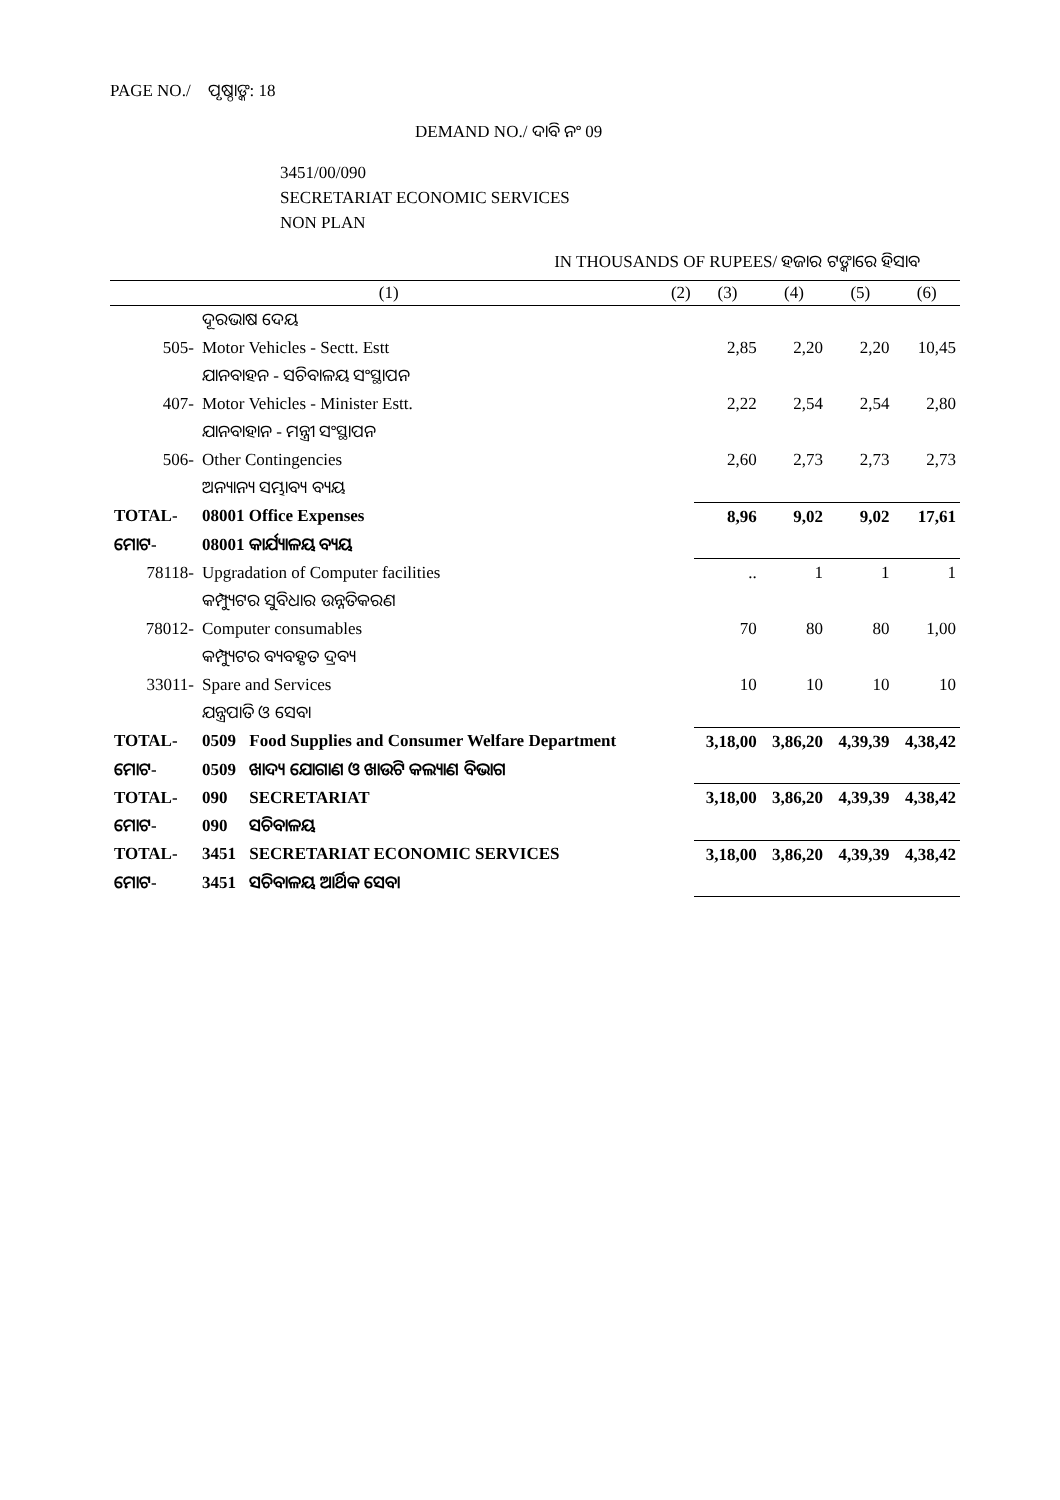PAGE NO./ ପୃଷ୍ଠାଙ୍କ: 18
DEMAND NO./ ଦାବି ନଂ 09
3451/00/090
SECRETARIAT ECONOMIC SERVICES
NON PLAN
IN THOUSANDS OF RUPEES/ ହଜାର ଟଙ୍କାରେ ହିସାବ
| (1) | | | (2) | (3) | (4) | (5) | (6) |
| --- | --- | --- | --- | --- | --- | --- | --- |
| | ଦୂରଭାଷ ଦେୟ | | | | | | |
| 505- | Motor Vehicles - Sectt. Estt | | | 2,85 | 2,20 | 2,20 | 10,45 |
| | ଯାନବାହନ - ସଚିବାଳୟ ସଂସ୍ଥାପନ | | | | | | |
| 407- | Motor Vehicles - Minister Estt. | | | 2,22 | 2,54 | 2,54 | 2,80 |
| | ଯାନବାହାନ - ମନ୍ତ୍ରୀ ସଂସ୍ଥାପନ | | | | | | |
| 506- | Other Contingencies | | | 2,60 | 2,73 | 2,73 | 2,73 |
| | ଅନ୍ୟାନ୍ୟ ସମ୍ଭାବ୍ୟ ବ୍ୟୟ | | | | | | |
| TOTAL- | 08001 Office Expenses | | | 8,96 | 9,02 | 9,02 | 17,61 |
| ମୋଟ- | 08001 କାର୍ଯ୍ୟାଳୟ ବ୍ୟୟ | | | | | | |
| 78118- | Upgradation of Computer facilities | | | .. | 1 | 1 | 1 |
| | କମ୍ପ୍ୟୁଟର ସୁବିଧାର ଉନ୍ନତିକରଣ | | | | | | |
| 78012- | Computer consumables | | | 70 | 80 | 80 | 1,00 |
| | କମ୍ପ୍ୟୁଟର ବ୍ୟବହୃତ ଦ୍ରବ୍ୟ | | | | | | |
| 33011- | Spare and Services | | | 10 | 10 | 10 | 10 |
| | ଯନ୍ତ୍ରପାତି ଓ ସେବା | | | | | | |
| TOTAL- | 0509 | Food Supplies and Consumer Welfare Department | | 3,18,00 | 3,86,20 | 4,39,39 | 4,38,42 |
| ମୋଟ- | 0509 | ଖାଦ୍ୟ ଯୋଗାଣ ଓ ଖାଉଟି କଲ୍ୟାଣ ବିଭାଗ | | | | | |
| TOTAL- | 090 | SECRETARIAT | | 3,18,00 | 3,86,20 | 4,39,39 | 4,38,42 |
| ମୋଟ- | 090 | ସଚିବାଳୟ | | | | | |
| TOTAL- | 3451 | SECRETARIAT ECONOMIC SERVICES | | 3,18,00 | 3,86,20 | 4,39,39 | 4,38,42 |
| ମୋଟ- | 3451 | ସଚିବାଳୟ ଆର୍ଥିକ ସେବା | | | | | |